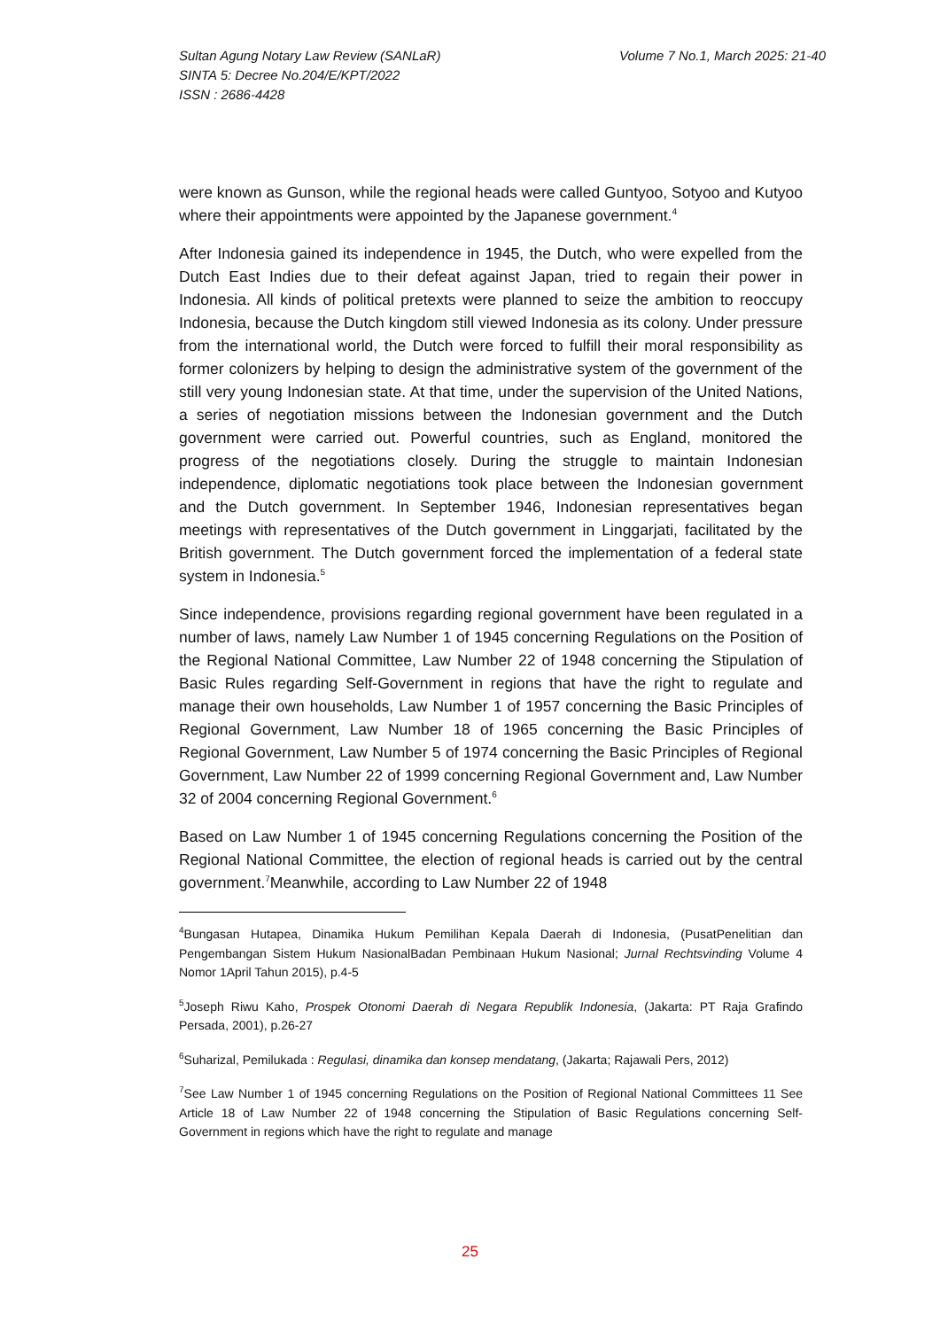Volume 7 No.1, March 2025: 21-40 Sultan Agung Notary Law Review (SANLaR)
SINTA 5: Decree No.204/E/KPT/2022
ISSN : 2686-4428
were known as Gunson, while the regional heads were called Guntyoo, Sotyoo and Kutyoo where their appointments were appointed by the Japanese government.<sup>4</sup>
After Indonesia gained its independence in 1945, the Dutch, who were expelled from the Dutch East Indies due to their defeat against Japan, tried to regain their power in Indonesia. All kinds of political pretexts were planned to seize the ambition to reoccupy Indonesia, because the Dutch kingdom still viewed Indonesia as its colony. Under pressure from the international world, the Dutch were forced to fulfill their moral responsibility as former colonizers by helping to design the administrative system of the government of the still very young Indonesian state. At that time, under the supervision of the United Nations, a series of negotiation missions between the Indonesian government and the Dutch government were carried out. Powerful countries, such as England, monitored the progress of the negotiations closely. During the struggle to maintain Indonesian independence, diplomatic negotiations took place between the Indonesian government and the Dutch government. In September 1946, Indonesian representatives began meetings with representatives of the Dutch government in Linggarjati, facilitated by the British government. The Dutch government forced the implementation of a federal state system in Indonesia.<sup>5</sup>
Since independence, provisions regarding regional government have been regulated in a number of laws, namely Law Number 1 of 1945 concerning Regulations on the Position of the Regional National Committee, Law Number 22 of 1948 concerning the Stipulation of Basic Rules regarding Self-Government in regions that have the right to regulate and manage their own households, Law Number 1 of 1957 concerning the Basic Principles of Regional Government, Law Number 18 of 1965 concerning the Basic Principles of Regional Government, Law Number 5 of 1974 concerning the Basic Principles of Regional Government, Law Number 22 of 1999 concerning Regional Government and, Law Number 32 of 2004 concerning Regional Government.<sup>6</sup>
Based on Law Number 1 of 1945 concerning Regulations concerning the Position of the Regional National Committee, the election of regional heads is carried out by the central government.<sup>7</sup>Meanwhile, according to Law Number 22 of 1948
<sup>4</sup> Bungasan Hutapea, Dinamika Hukum Pemilihan Kepala Daerah di Indonesia, (PusatPenelitian dan Pengembangan Sistem Hukum NasionalBadan Pembinaan Hukum Nasional; Jurnal Rechtsvinding Volume 4 Nomor 1April Tahun 2015), p.4-5
<sup>5</sup> Joseph Riwu Kaho, Prospek Otonomi Daerah di Negara Republik Indonesia, (Jakarta: PT Raja Grafindo Persada, 2001), p.26-27
<sup>6</sup> Suharizal, Pemilukada : Regulasi, dinamika dan konsep mendatang, (Jakarta; Rajawali Pers, 2012)
<sup>7</sup> See Law Number 1 of 1945 concerning Regulations on the Position of Regional National Committees 11 See Article 18 of Law Number 22 of 1948 concerning the Stipulation of Basic Regulations concerning Self-Government in regions which have the right to regulate and manage
25